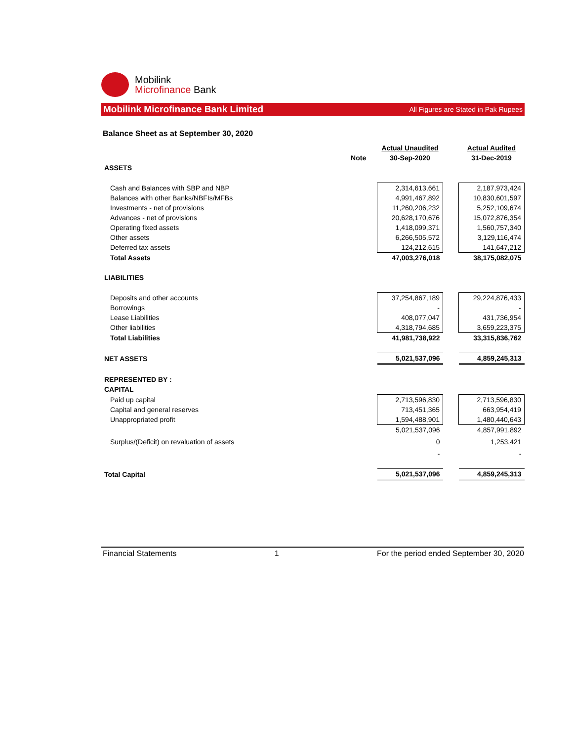Mobilink
Microfinance Bank
Mobilink Microfinance Bank Limited All Figures are Stated in Pak Rupees
Balance Sheet as at September 30, 2020
| | | Actual Unaudited | | Actual Audited |
| --- | --- | --- | --- | --- |
| | Note | 30-Sep-2020 | | 31-Dec-2019 |
| ASSETS | | | | |
| Cash and Balances with SBP and NBP | | 2,314,613,661 | | 2,187,973,424 |
| Balances with other Banks/NBFIs/MFBs | | 4,991,467,892 | | 10,830,601,597 |
| Investments - net of provisions | | 11,260,206,232 | | 5,252,109,674 |
| Advances - net of provisions | | 20,628,170,676 | | 15,072,876,354 |
| Operating fixed assets | | 1,418,099,371 | | 1,560,757,340 |
| Other assets | | 6,266,505,572 | | 3,129,116,474 |
| Deferred tax assets | | 124,212,615 | | 141,647,212 |
| Total Assets | | 47,003,276,018 | | 38,175,082,075 |
| LIABILITIES | | | | |
| Deposits and other accounts | | 37,254,867,189 | | 29,224,876,433 |
| Borrowings | | - | | - |
| Lease Liabilities | | 408,077,047 | | 431,736,954 |
| Other liabilities | | 4,318,794,685 | | 3,659,223,375 |
| Total Liabilities | | 41,981,738,922 | | 33,315,836,762 |
| NET ASSETS | | 5,021,537,096 | | 4,859,245,313 |
| REPRESENTED BY : | | | | |
| CAPITAL | | | | |
| Paid up capital | | 2,713,596,830 | | 2,713,596,830 |
| Capital and general reserves | | 713,451,365 | | 663,954,419 |
| Unappropriated profit | | 1,594,488,901 | | 1,480,440,643 |
| | | 5,021,537,096 | | 4,857,991,892 |
| Surplus/(Deficit) on revaluation of assets | | 0 | | 1,253,421 |
| | | - | | - |
| Total Capital | | 5,021,537,096 | | 4,859,245,313 |
Financial Statements 1 For the period ended September 30, 2020